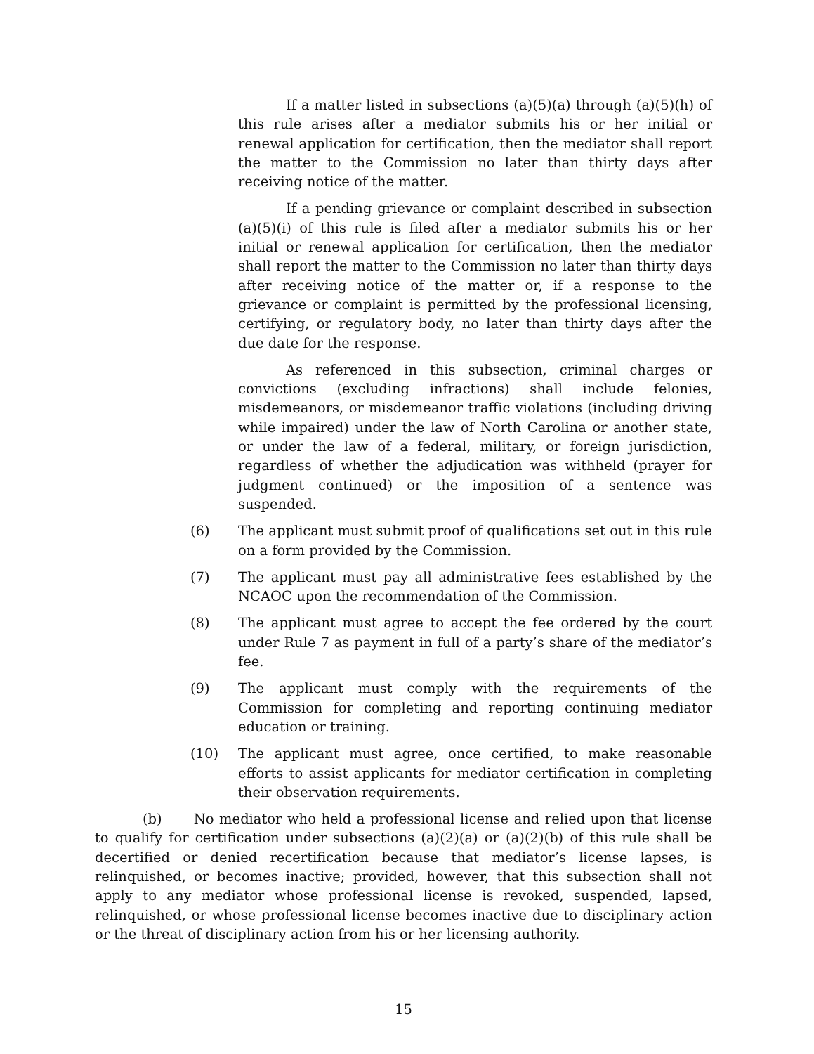If a matter listed in subsections (a)(5)(a) through (a)(5)(h) of this rule arises after a mediator submits his or her initial or renewal application for certification, then the mediator shall report the matter to the Commission no later than thirty days after receiving notice of the matter.
If a pending grievance or complaint described in subsection (a)(5)(i) of this rule is filed after a mediator submits his or her initial or renewal application for certification, then the mediator shall report the matter to the Commission no later than thirty days after receiving notice of the matter or, if a response to the grievance or complaint is permitted by the professional licensing, certifying, or regulatory body, no later than thirty days after the due date for the response.
As referenced in this subsection, criminal charges or convictions (excluding infractions) shall include felonies, misdemeanors, or misdemeanor traffic violations (including driving while impaired) under the law of North Carolina or another state, or under the law of a federal, military, or foreign jurisdiction, regardless of whether the adjudication was withheld (prayer for judgment continued) or the imposition of a sentence was suspended.
(6) The applicant must submit proof of qualifications set out in this rule on a form provided by the Commission.
(7) The applicant must pay all administrative fees established by the NCAOC upon the recommendation of the Commission.
(8) The applicant must agree to accept the fee ordered by the court under Rule 7 as payment in full of a party’s share of the mediator’s fee.
(9) The applicant must comply with the requirements of the Commission for completing and reporting continuing mediator education or training.
(10) The applicant must agree, once certified, to make reasonable efforts to assist applicants for mediator certification in completing their observation requirements.
(b) No mediator who held a professional license and relied upon that license to qualify for certification under subsections (a)(2)(a) or (a)(2)(b) of this rule shall be decertified or denied recertification because that mediator’s license lapses, is relinquished, or becomes inactive; provided, however, that this subsection shall not apply to any mediator whose professional license is revoked, suspended, lapsed, relinquished, or whose professional license becomes inactive due to disciplinary action or the threat of disciplinary action from his or her licensing authority.
15